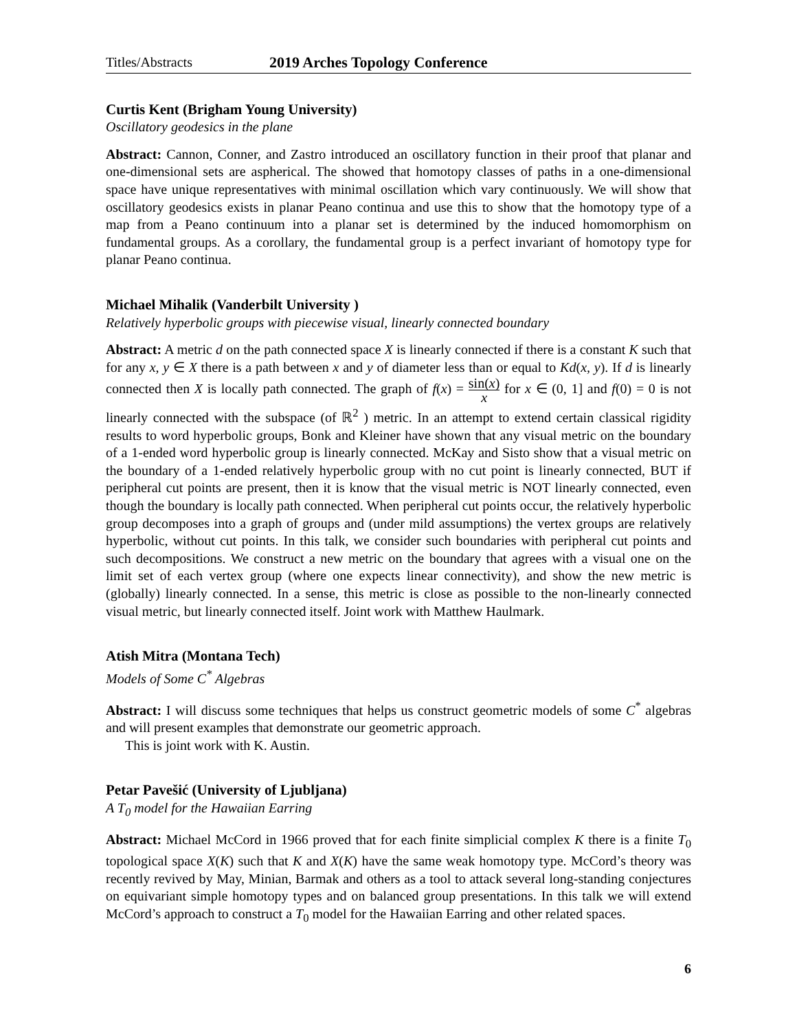Titles/Abstracts 2019 Arches Topology Conference
Curtis Kent (Brigham Young University)
Oscillatory geodesics in the plane
Abstract: Cannon, Conner, and Zastro introduced an oscillatory function in their proof that planar and one-dimensional sets are aspherical. The showed that homotopy classes of paths in a one-dimensional space have unique representatives with minimal oscillation which vary continuously. We will show that oscillatory geodesics exists in planar Peano continua and use this to show that the homotopy type of a map from a Peano continuum into a planar set is determined by the induced homomorphism on fundamental groups. As a corollary, the fundamental group is a perfect invariant of homotopy type for planar Peano continua.
Michael Mihalik (Vanderbilt University )
Relatively hyperbolic groups with piecewise visual, linearly connected boundary
Abstract: A metric d on the path connected space X is linearly connected if there is a constant K such that for any x, y ∈ X there is a path between x and y of diameter less than or equal to Kd(x, y). If d is linearly connected then X is locally path connected. The graph of f(x) = sin(x) x for x ∈ (0, 1] and f(0) = 0 is not linearly connected with the subspace (of ℝ<sup>2</sup> ) metric. In an attempt to extend certain classical rigidity results to word hyperbolic groups, Bonk and Kleiner have shown that any visual metric on the boundary of a 1-ended word hyperbolic group is linearly connected. McKay and Sisto show that a visual metric on the boundary of a 1-ended relatively hyperbolic group with no cut point is linearly connected, BUT if peripheral cut points are present, then it is know that the visual metric is NOT linearly connected, even though the boundary is locally path connected. When peripheral cut points occur, the relatively hyperbolic group decomposes into a graph of groups and (under mild assumptions) the vertex groups are relatively hyperbolic, without cut points. In this talk, we consider such boundaries with peripheral cut points and such decompositions. We construct a new metric on the boundary that agrees with a visual one on the limit set of each vertex group (where one expects linear connectivity), and show the new metric is (globally) linearly connected. In a sense, this metric is close as possible to the non-linearly connected visual metric, but linearly connected itself. Joint work with Matthew Haulmark.
Atish Mitra (Montana Tech)
Models of Some C<sup>*</sup> Algebras
Abstract: I will discuss some techniques that helps us construct geometric models of some C<sup>*</sup> algebras and will present examples that demonstrate our geometric approach.
This is joint work with K. Austin.
Petar Pavešić (University of Ljubljana)
A T<sub>0</sub> model for the Hawaiian Earring
Abstract: Michael McCord in 1966 proved that for each finite simplicial complex K there is a finite T<sub>0</sub> topological space X(K) such that K and X(K) have the same weak homotopy type. McCord’s theory was recently revived by May, Minian, Barmak and others as a tool to attack several long-standing conjectures on equivariant simple homotopy types and on balanced group presentations. In this talk we will extend McCord’s approach to construct a T<sub>0</sub> model for the Hawaiian Earring and other related spaces.
6